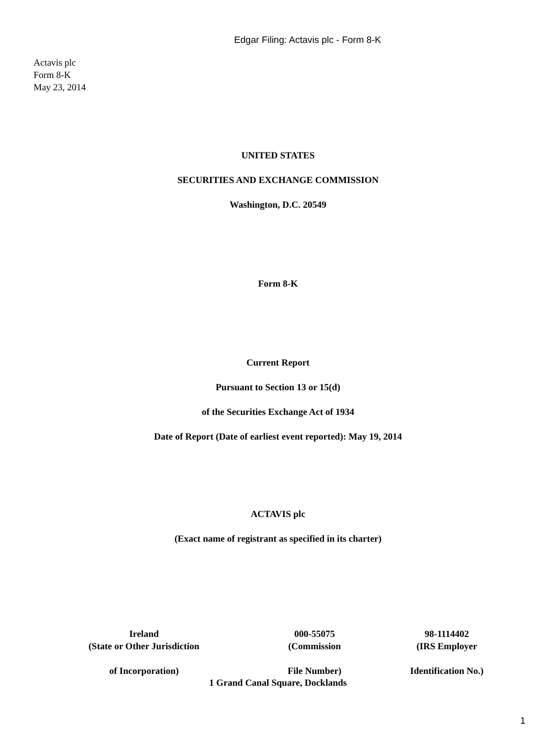Edgar Filing: Actavis plc - Form 8-K
Actavis plc
Form 8-K
May 23, 2014
UNITED STATES
SECURITIES AND EXCHANGE COMMISSION
Washington, D.C. 20549
Form 8-K
Current Report
Pursuant to Section 13 or 15(d)
of the Securities Exchange Act of 1934
Date of Report (Date of earliest event reported): May 19, 2014
ACTAVIS plc
(Exact name of registrant as specified in its charter)
| Ireland (State or Other Jurisdiction of Incorporation) | 000-55075 (Commission File Number) | 98-1114402 (IRS Employer Identification No.) |
1 Grand Canal Square, Docklands
1